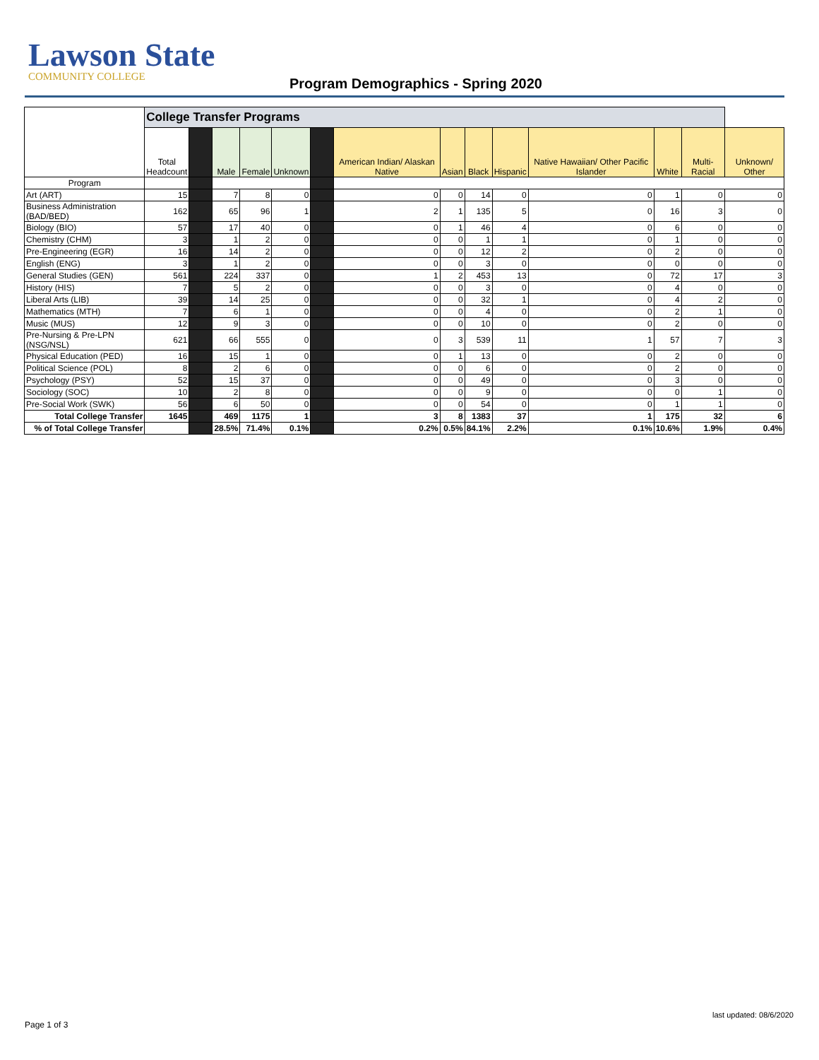Lawson State
COMMUNITY COLLEGE
Program Demographics - Spring 2020
| | College Transfer Programs | | | | | | | | | | | | | |
| --- | --- | --- | --- | --- | --- | --- | --- | --- | --- | --- | --- | --- | --- | --- |
| | Total Headcount | | Male | Female | Unknown | | American Indian/ Alaskan Native | Asian | Black | Hispanic | Native Hawaiian/ Other Pacific Islander | White | Multi-Racial | Unknown/ Other |
| Program | | | | | | | | | | | | | | |
| Art (ART) | 15 | | 7 | 8 | 0 | | 0 | 0 | 14 | 0 | 0 | 1 | 0 | 0 |
| Business Administration (BAD/BED) | 162 | | 65 | 96 | 1 | | 2 | 1 | 135 | 5 | 0 | 16 | 3 | 0 |
| Biology (BIO) | 57 | | 17 | 40 | 0 | | 0 | 1 | 46 | 4 | 0 | 6 | 0 | 0 |
| Chemistry (CHM) | 3 | | 1 | 2 | 0 | | 0 | 0 | 1 | 1 | 0 | 1 | 0 | 0 |
| Pre-Engineering (EGR) | 16 | | 14 | 2 | 0 | | 0 | 0 | 12 | 2 | 0 | 2 | 0 | 0 |
| English (ENG) | 3 | | 1 | 2 | 0 | | 0 | 0 | 3 | 0 | 0 | 0 | 0 | 0 |
| General Studies (GEN) | 561 | | 224 | 337 | 0 | | 1 | 2 | 453 | 13 | 0 | 72 | 17 | 3 |
| History (HIS) | 7 | | 5 | 2 | 0 | | 0 | 0 | 3 | 0 | 0 | 4 | 0 | 0 |
| Liberal Arts (LIB) | 39 | | 14 | 25 | 0 | | 0 | 0 | 32 | 1 | 0 | 4 | 2 | 0 |
| Mathematics (MTH) | 7 | | 6 | 1 | 0 | | 0 | 0 | 4 | 0 | 0 | 2 | 1 | 0 |
| Music (MUS) | 12 | | 9 | 3 | 0 | | 0 | 0 | 10 | 0 | 0 | 2 | 0 | 0 |
| Pre-Nursing & Pre-LPN (NSG/NSL) | 621 | | 66 | 555 | 0 | | 0 | 3 | 539 | 11 | 1 | 57 | 7 | 3 |
| Physical Education (PED) | 16 | | 15 | 1 | 0 | | 0 | 1 | 13 | 0 | 0 | 2 | 0 | 0 |
| Political Science (POL) | 8 | | 2 | 6 | 0 | | 0 | 0 | 6 | 0 | 0 | 2 | 0 | 0 |
| Psychology (PSY) | 52 | | 15 | 37 | 0 | | 0 | 0 | 49 | 0 | 0 | 3 | 0 | 0 |
| Sociology (SOC) | 10 | | 2 | 8 | 0 | | 0 | 0 | 9 | 0 | 0 | 0 | 1 | 0 |
| Pre-Social Work (SWK) | 56 | | 6 | 50 | 0 | | 0 | 0 | 54 | 0 | 0 | 1 | 1 | 0 |
| Total College Transfer | 1645 | | 469 | 1175 | 1 | | 3 | 8 | 1383 | 37 | 1 | 175 | 32 | 6 |
| % of Total College Transfer | | | 28.5% | 71.4% | 0.1% | | 0.2% | 0.5% | 84.1% | 2.2% | 0.1% | 10.6% | 1.9% | 0.4% |
last updated: 08/6/2020
Page 1 of 3